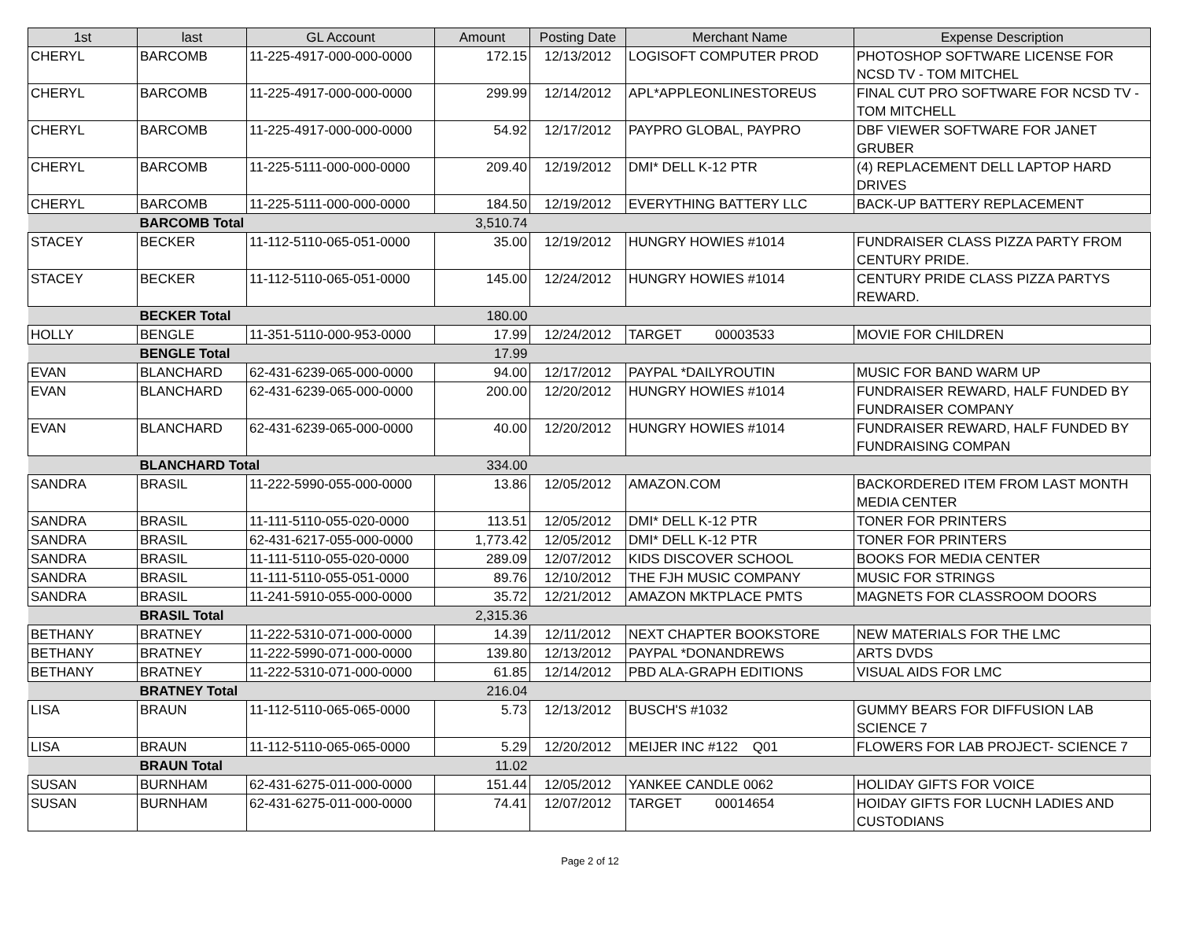| 1st | last | GL Account | Amount | Posting Date | Merchant Name | Expense Description |
| --- | --- | --- | --- | --- | --- | --- |
| CHERYL | BARCOMB | 11-225-4917-000-000-0000 | 172.15 | 12/13/2012 | LOGISOFT COMPUTER PROD | PHOTOSHOP SOFTWARE LICENSE FOR NCSD TV - TOM MITCHEL |
| CHERYL | BARCOMB | 11-225-4917-000-000-0000 | 299.99 | 12/14/2012 | APL*APPLEONLINESTOREUS | FINAL CUT PRO SOFTWARE FOR NCSD TV - TOM MITCHELL |
| CHERYL | BARCOMB | 11-225-4917-000-000-0000 | 54.92 | 12/17/2012 | PAYPRO GLOBAL, PAYPRO | DBF VIEWER SOFTWARE FOR JANET GRUBER |
| CHERYL | BARCOMB | 11-225-5111-000-000-0000 | 209.40 | 12/19/2012 | DMI* DELL K-12 PTR | (4) REPLACEMENT DELL LAPTOP HARD DRIVES |
| CHERYL | BARCOMB | 11-225-5111-000-000-0000 | 184.50 | 12/19/2012 | EVERYTHING BATTERY LLC | BACK-UP BATTERY REPLACEMENT |
| | BARCOMB Total | | 3,510.74 | | | |
| STACEY | BECKER | 11-112-5110-065-051-0000 | 35.00 | 12/19/2012 | HUNGRY HOWIES #1014 | FUNDRAISER CLASS PIZZA PARTY FROM CENTURY PRIDE. |
| STACEY | BECKER | 11-112-5110-065-051-0000 | 145.00 | 12/24/2012 | HUNGRY HOWIES #1014 | CENTURY PRIDE CLASS PIZZA PARTYS REWARD. |
| | BECKER Total | | 180.00 | | | |
| HOLLY | BENGLE | 11-351-5110-000-953-0000 | 17.99 | 12/24/2012 | TARGET 00003533 | MOVIE FOR CHILDREN |
| | BENGLE Total | | 17.99 | | | |
| EVAN | BLANCHARD | 62-431-6239-065-000-0000 | 94.00 | 12/17/2012 | PAYPAL *DAILYROUTIN | MUSIC FOR BAND WARM UP |
| EVAN | BLANCHARD | 62-431-6239-065-000-0000 | 200.00 | 12/20/2012 | HUNGRY HOWIES #1014 | FUNDRAISER REWARD, HALF FUNDED BY FUNDRAISER COMPANY |
| EVAN | BLANCHARD | 62-431-6239-065-000-0000 | 40.00 | 12/20/2012 | HUNGRY HOWIES #1014 | FUNDRAISER REWARD, HALF FUNDED BY FUNDRAISING COMPAN |
| | BLANCHARD Total | | 334.00 | | | |
| SANDRA | BRASIL | 11-222-5990-055-000-0000 | 13.86 | 12/05/2012 | AMAZON.COM | BACKORDERED ITEM FROM LAST MONTH MEDIA CENTER |
| SANDRA | BRASIL | 11-111-5110-055-020-0000 | 113.51 | 12/05/2012 | DMI* DELL K-12 PTR | TONER FOR PRINTERS |
| SANDRA | BRASIL | 62-431-6217-055-000-0000 | 1,773.42 | 12/05/2012 | DMI* DELL K-12 PTR | TONER FOR PRINTERS |
| SANDRA | BRASIL | 11-111-5110-055-020-0000 | 289.09 | 12/07/2012 | KIDS DISCOVER SCHOOL | BOOKS FOR MEDIA CENTER |
| SANDRA | BRASIL | 11-111-5110-055-051-0000 | 89.76 | 12/10/2012 | THE FJH MUSIC COMPANY | MUSIC FOR STRINGS |
| SANDRA | BRASIL | 11-241-5910-055-000-0000 | 35.72 | 12/21/2012 | AMAZON MKTPLACE PMTS | MAGNETS FOR CLASSROOM DOORS |
| | BRASIL Total | | 2,315.36 | | | |
| BETHANY | BRATNEY | 11-222-5310-071-000-0000 | 14.39 | 12/11/2012 | NEXT CHAPTER BOOKSTORE | NEW MATERIALS FOR THE LMC |
| BETHANY | BRATNEY | 11-222-5990-071-000-0000 | 139.80 | 12/13/2012 | PAYPAL *DONANDREWS | ARTS DVDS |
| BETHANY | BRATNEY | 11-222-5310-071-000-0000 | 61.85 | 12/14/2012 | PBD ALA-GRAPH EDITIONS | VISUAL AIDS FOR LMC |
| | BRATNEY Total | | 216.04 | | | |
| LISA | BRAUN | 11-112-5110-065-065-0000 | 5.73 | 12/13/2012 | BUSCH'S #1032 | GUMMY BEARS FOR DIFFUSION LAB SCIENCE 7 |
| LISA | BRAUN | 11-112-5110-065-065-0000 | 5.29 | 12/20/2012 | MEIJER INC #122 Q01 | FLOWERS FOR LAB PROJECT- SCIENCE 7 |
| | BRAUN Total | | 11.02 | | | |
| SUSAN | BURNHAM | 62-431-6275-011-000-0000 | 151.44 | 12/05/2012 | YANKEE CANDLE 0062 | HOLIDAY GIFTS FOR VOICE |
| SUSAN | BURNHAM | 62-431-6275-011-000-0000 | 74.41 | 12/07/2012 | TARGET 00014654 | HOIDAY GIFTS FOR LUCNH LADIES AND CUSTODIANS |
Page 2 of 12